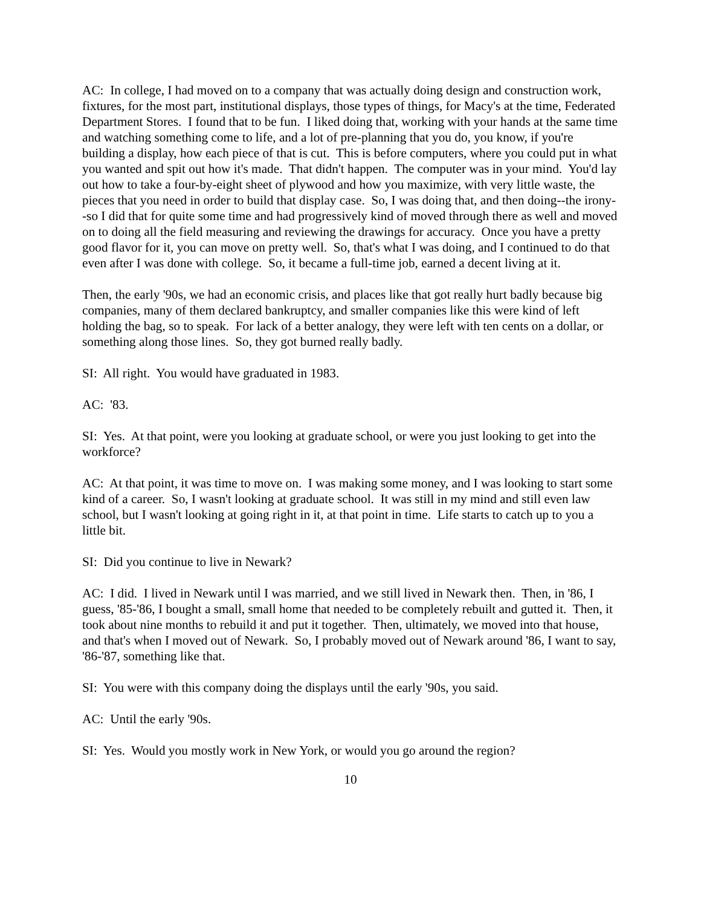AC: In college, I had moved on to a company that was actually doing design and construction work, fixtures, for the most part, institutional displays, those types of things, for Macy's at the time, Federated Department Stores. I found that to be fun. I liked doing that, working with your hands at the same time and watching something come to life, and a lot of pre-planning that you do, you know, if you're building a display, how each piece of that is cut. This is before computers, where you could put in what you wanted and spit out how it's made. That didn't happen. The computer was in your mind. You'd lay out how to take a four-by-eight sheet of plywood and how you maximize, with very little waste, the pieces that you need in order to build that display case. So, I was doing that, and then doing--the irony--so I did that for quite some time and had progressively kind of moved through there as well and moved on to doing all the field measuring and reviewing the drawings for accuracy. Once you have a pretty good flavor for it, you can move on pretty well. So, that's what I was doing, and I continued to do that even after I was done with college. So, it became a full-time job, earned a decent living at it.
Then, the early '90s, we had an economic crisis, and places like that got really hurt badly because big companies, many of them declared bankruptcy, and smaller companies like this were kind of left holding the bag, so to speak. For lack of a better analogy, they were left with ten cents on a dollar, or something along those lines. So, they got burned really badly.
SI: All right. You would have graduated in 1983.
AC: '83.
SI: Yes. At that point, were you looking at graduate school, or were you just looking to get into the workforce?
AC: At that point, it was time to move on. I was making some money, and I was looking to start some kind of a career. So, I wasn't looking at graduate school. It was still in my mind and still even law school, but I wasn't looking at going right in it, at that point in time. Life starts to catch up to you a little bit.
SI: Did you continue to live in Newark?
AC: I did. I lived in Newark until I was married, and we still lived in Newark then. Then, in '86, I guess, '85-'86, I bought a small, small home that needed to be completely rebuilt and gutted it. Then, it took about nine months to rebuild it and put it together. Then, ultimately, we moved into that house, and that's when I moved out of Newark. So, I probably moved out of Newark around '86, I want to say, '86-'87, something like that.
SI: You were with this company doing the displays until the early '90s, you said.
AC: Until the early '90s.
SI: Yes. Would you mostly work in New York, or would you go around the region?
10